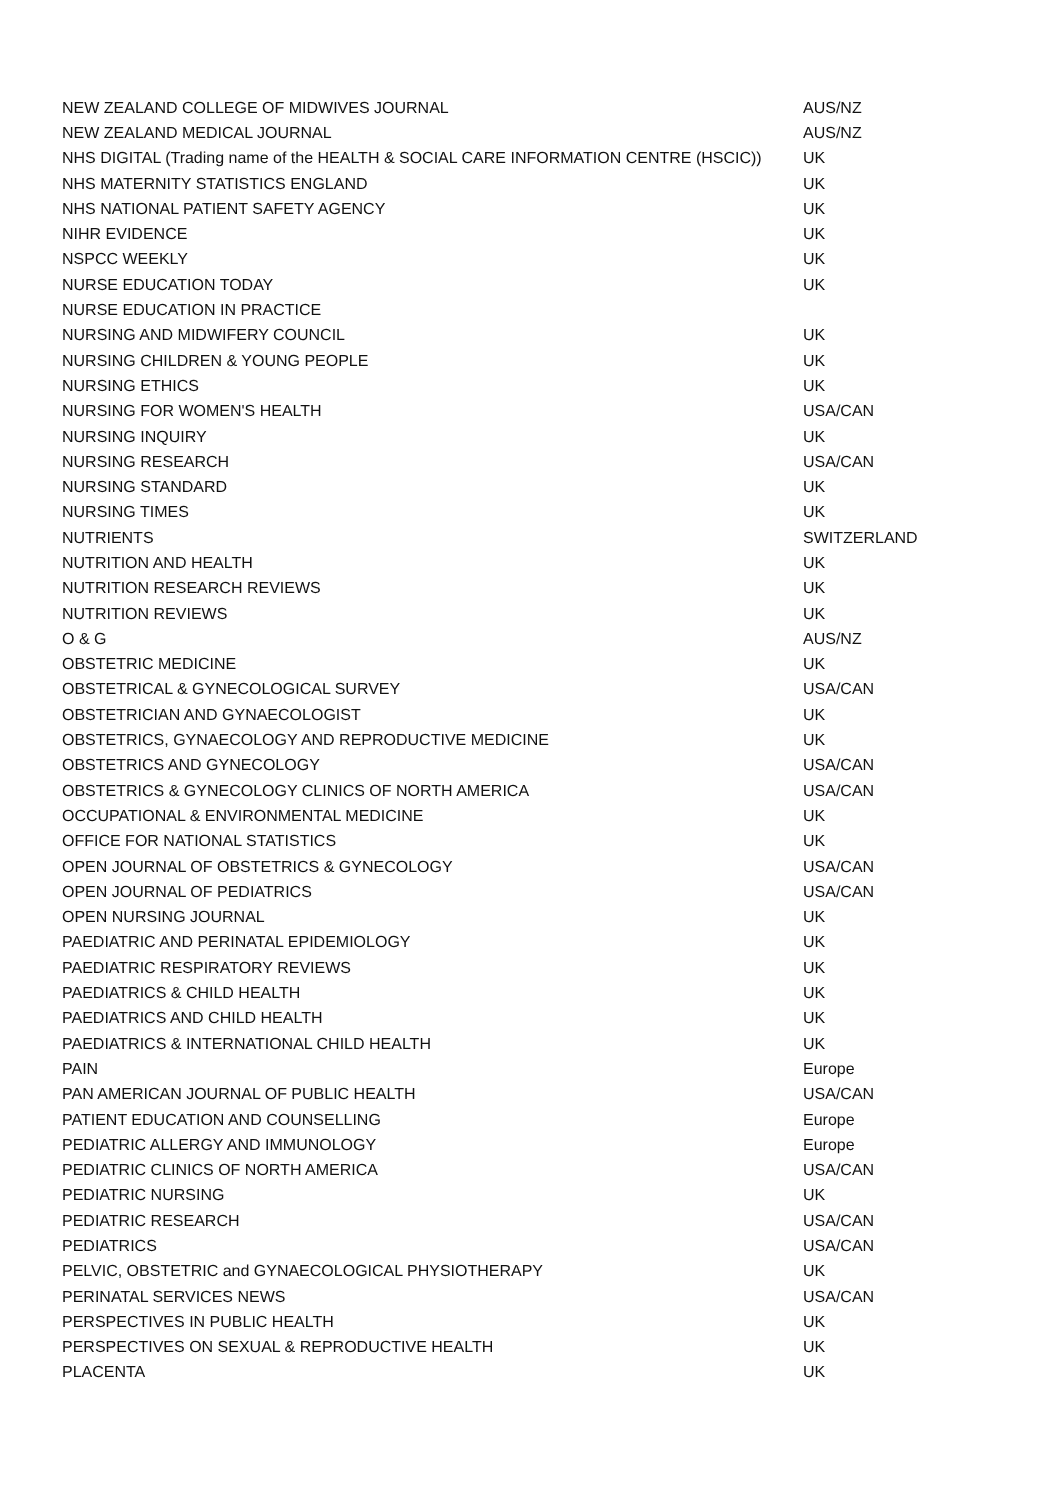| NEW ZEALAND COLLEGE OF MIDWIVES JOURNAL | AUS/NZ |
| NEW ZEALAND MEDICAL JOURNAL | AUS/NZ |
| NHS DIGITAL (Trading name of the HEALTH & SOCIAL CARE INFORMATION CENTRE (HSCIC)) | UK |
| NHS MATERNITY STATISTICS ENGLAND | UK |
| NHS NATIONAL PATIENT SAFETY AGENCY | UK |
| NIHR EVIDENCE | UK |
| NSPCC WEEKLY | UK |
| NURSE EDUCATION TODAY | UK |
| NURSE EDUCATION IN PRACTICE | |
| NURSING AND MIDWIFERY COUNCIL | UK |
| NURSING CHILDREN & YOUNG PEOPLE | UK |
| NURSING ETHICS | UK |
| NURSING FOR WOMEN'S HEALTH | USA/CAN |
| NURSING INQUIRY | UK |
| NURSING RESEARCH | USA/CAN |
| NURSING STANDARD | UK |
| NURSING TIMES | UK |
| NUTRIENTS | SWITZERLAND |
| NUTRITION AND HEALTH | UK |
| NUTRITION RESEARCH REVIEWS | UK |
| NUTRITION REVIEWS | UK |
| O & G | AUS/NZ |
| OBSTETRIC MEDICINE | UK |
| OBSTETRICAL & GYNECOLOGICAL SURVEY | USA/CAN |
| OBSTETRICIAN AND GYNAECOLOGIST | UK |
| OBSTETRICS, GYNAECOLOGY AND REPRODUCTIVE MEDICINE | UK |
| OBSTETRICS AND GYNECOLOGY | USA/CAN |
| OBSTETRICS & GYNECOLOGY CLINICS OF NORTH AMERICA | USA/CAN |
| OCCUPATIONAL & ENVIRONMENTAL MEDICINE | UK |
| OFFICE FOR NATIONAL STATISTICS | UK |
| OPEN JOURNAL OF OBSTETRICS & GYNECOLOGY | USA/CAN |
| OPEN JOURNAL OF PEDIATRICS | USA/CAN |
| OPEN NURSING JOURNAL | UK |
| PAEDIATRIC AND PERINATAL EPIDEMIOLOGY | UK |
| PAEDIATRIC RESPIRATORY REVIEWS | UK |
| PAEDIATRICS & CHILD HEALTH | UK |
| PAEDIATRICS AND CHILD HEALTH | UK |
| PAEDIATRICS & INTERNATIONAL CHILD HEALTH | UK |
| PAIN | Europe |
| PAN AMERICAN JOURNAL OF PUBLIC HEALTH | USA/CAN |
| PATIENT EDUCATION AND COUNSELLING | Europe |
| PEDIATRIC ALLERGY AND IMMUNOLOGY | Europe |
| PEDIATRIC CLINICS OF NORTH AMERICA | USA/CAN |
| PEDIATRIC NURSING | UK |
| PEDIATRIC RESEARCH | USA/CAN |
| PEDIATRICS | USA/CAN |
| PELVIC, OBSTETRIC and GYNAECOLOGICAL PHYSIOTHERAPY | UK |
| PERINATAL SERVICES NEWS | USA/CAN |
| PERSPECTIVES IN PUBLIC HEALTH | UK |
| PERSPECTIVES ON SEXUAL & REPRODUCTIVE HEALTH | UK |
| PLACENTA | UK |